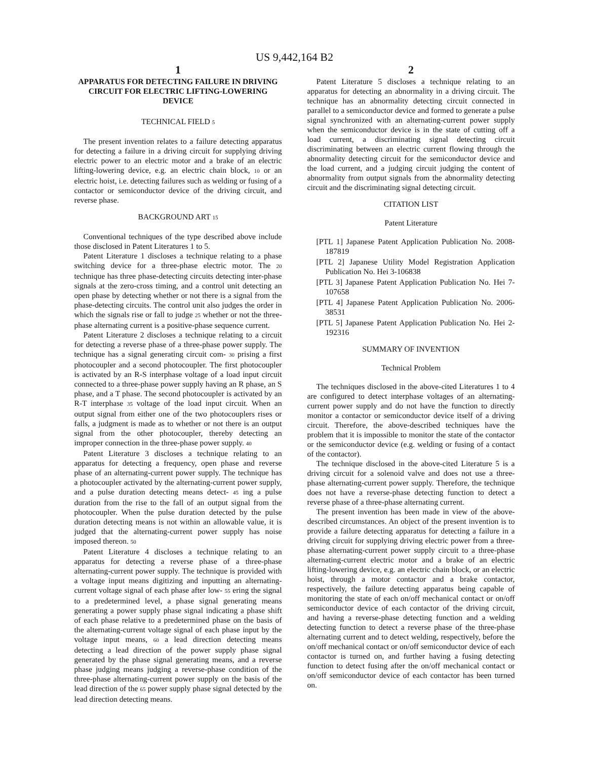US 9,442,164 B2
1
APPARATUS FOR DETECTING FAILURE IN DRIVING CIRCUIT FOR ELECTRIC LIFTING-LOWERING DEVICE
TECHNICAL FIELD 5
The present invention relates to a failure detecting apparatus for detecting a failure in a driving circuit for supplying driving electric power to an electric motor and a brake of an electric lifting-lowering device, e.g. an electric chain block, 10 or an electric hoist, i.e. detecting failures such as welding or fusing of a contactor or semiconductor device of the driving circuit, and reverse phase.
BACKGROUND ART 15
Conventional techniques of the type described above include those disclosed in Patent Literatures 1 to 5.
Patent Literature 1 discloses a technique relating to a phase switching device for a three-phase electric motor. The 20 technique has three phase-detecting circuits detecting inter-phase signals at the zero-cross timing, and a control unit detecting an open phase by detecting whether or not there is a signal from the phase-detecting circuits. The control unit also judges the order in which the signals rise or fall to judge 25 whether or not the three-phase alternating current is a positive-phase sequence current.
Patent Literature 2 discloses a technique relating to a circuit for detecting a reverse phase of a three-phase power supply. The technique has a signal generating circuit com- 30 prising a first photocoupler and a second photocoupler. The first photocoupler is activated by an R-S interphase voltage of a load input circuit connected to a three-phase power supply having an R phase, an S phase, and a T phase. The second photocoupler is activated by an R-T interphase 35 voltage of the load input circuit. When an output signal from either one of the two photocouplers rises or falls, a judgment is made as to whether or not there is an output signal from the other photocoupler, thereby detecting an improper connection in the three-phase power supply. 40
Patent Literature 3 discloses a technique relating to an apparatus for detecting a frequency, open phase and reverse phase of an alternating-current power supply. The technique has a photocoupler activated by the alternating-current power supply, and a pulse duration detecting means detect- 45 ing a pulse duration from the rise to the fall of an output signal from the photocoupler. When the pulse duration detected by the pulse duration detecting means is not within an allowable value, it is judged that the alternating-current power supply has noise imposed thereon. 50
Patent Literature 4 discloses a technique relating to an apparatus for detecting a reverse phase of a three-phase alternating-current power supply. The technique is provided with a voltage input means digitizing and inputting an alternating-current voltage signal of each phase after low- 55 ering the signal to a predetermined level, a phase signal generating means generating a power supply phase signal indicating a phase shift of each phase relative to a predetermined phase on the basis of the alternating-current voltage signal of each phase input by the voltage input means, 60 a lead direction detecting means detecting a lead direction of the power supply phase signal generated by the phase signal generating means, and a reverse phase judging means judging a reverse-phase condition of the three-phase alternating-current power supply on the basis of the lead direction of the 65 power supply phase signal detected by the lead direction detecting means.
2
Patent Literature 5 discloses a technique relating to an apparatus for detecting an abnormality in a driving circuit. The technique has an abnormality detecting circuit connected in parallel to a semiconductor device and formed to generate a pulse signal synchronized with an alternating-current power supply when the semiconductor device is in the state of cutting off a load current, a discriminating signal detecting circuit discriminating between an electric current flowing through the abnormality detecting circuit for the semiconductor device and the load current, and a judging circuit judging the content of abnormality from output signals from the abnormality detecting circuit and the discriminating signal detecting circuit.
CITATION LIST
Patent Literature
[PTL 1] Japanese Patent Application Publication No. 2008-187819
[PTL 2] Japanese Utility Model Registration Application Publication No. Hei 3-106838
[PTL 3] Japanese Patent Application Publication No. Hei 7-107658
[PTL 4] Japanese Patent Application Publication No. 2006-38531
[PTL 5] Japanese Patent Application Publication No. Hei 2-192316
SUMMARY OF INVENTION
Technical Problem
The techniques disclosed in the above-cited Literatures 1 to 4 are configured to detect interphase voltages of an alternating-current power supply and do not have the function to directly monitor a contactor or semiconductor device itself of a driving circuit. Therefore, the above-described techniques have the problem that it is impossible to monitor the state of the contactor or the semiconductor device (e.g. welding or fusing of a contact of the contactor).
The technique disclosed in the above-cited Literature 5 is a driving circuit for a solenoid valve and does not use a three-phase alternating-current power supply. Therefore, the technique does not have a reverse-phase detecting function to detect a reverse phase of a three-phase alternating current.
The present invention has been made in view of the above-described circumstances. An object of the present invention is to provide a failure detecting apparatus for detecting a failure in a driving circuit for supplying driving electric power from a three-phase alternating-current power supply circuit to a three-phase alternating-current electric motor and a brake of an electric lifting-lowering device, e.g. an electric chain block, or an electric hoist, through a motor contactor and a brake contactor, respectively, the failure detecting apparatus being capable of monitoring the state of each on/off mechanical contact or on/off semiconductor device of each contactor of the driving circuit, and having a reverse-phase detecting function and a welding detecting function to detect a reverse phase of the three-phase alternating current and to detect welding, respectively, before the on/off mechanical contact or on/off semiconductor device of each contactor is turned on, and further having a fusing detecting function to detect fusing after the on/off mechanical contact or on/off semiconductor device of each contactor has been turned on.